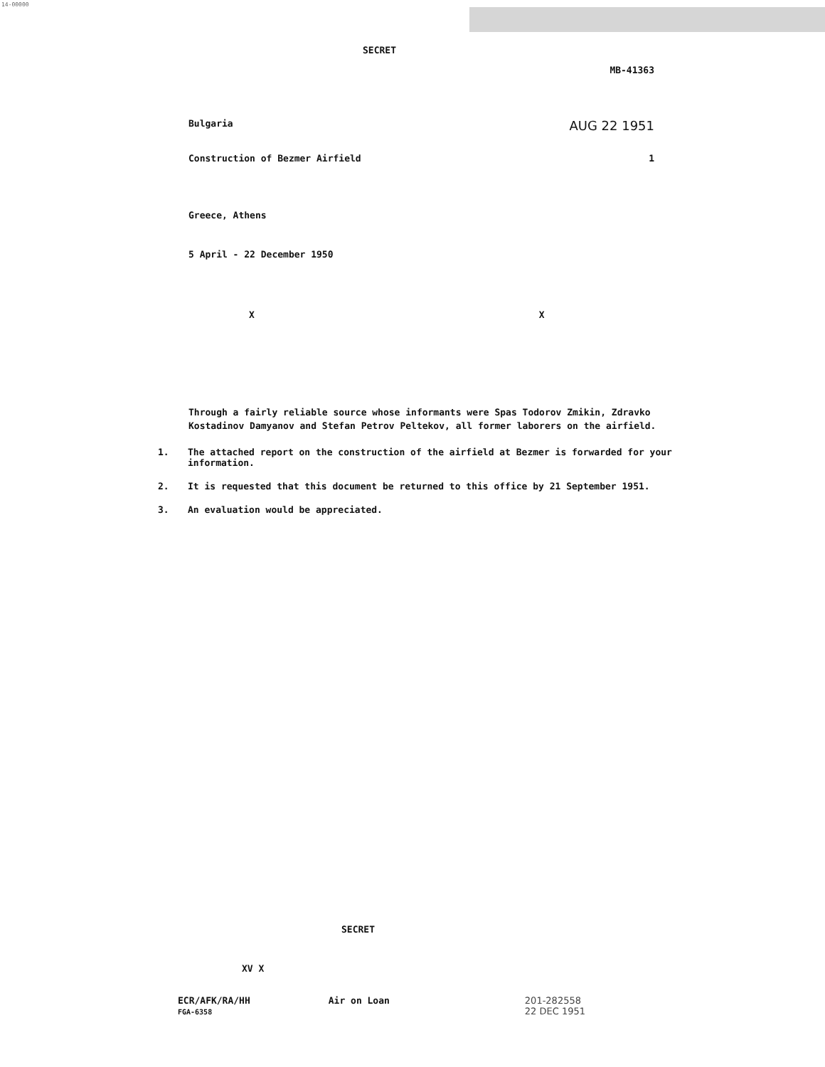14-00000
SECRET MB-41363
Bulgaria AUG 22 1951
Construction of Bezmer Airfield 1
Greece, Athens
5 April - 22 December 1950
X X
Through a fairly reliable source whose informants were Spas Todorov Zmikin, Zdravko Kostadinov Damyanov and Stefan Petrov Peltekov, all former laborers on the airfield.
1. The attached report on the construction of the airfield at Bezmer is forwarded for your information.
2. It is requested that this document be returned to this office by 21 September 1951.
3. An evaluation would be appreciated.
SECRET
XV X
ECR/AFK/RA/HH
FGA-6358
Air on Loan 201-282558
22 DEC 1951